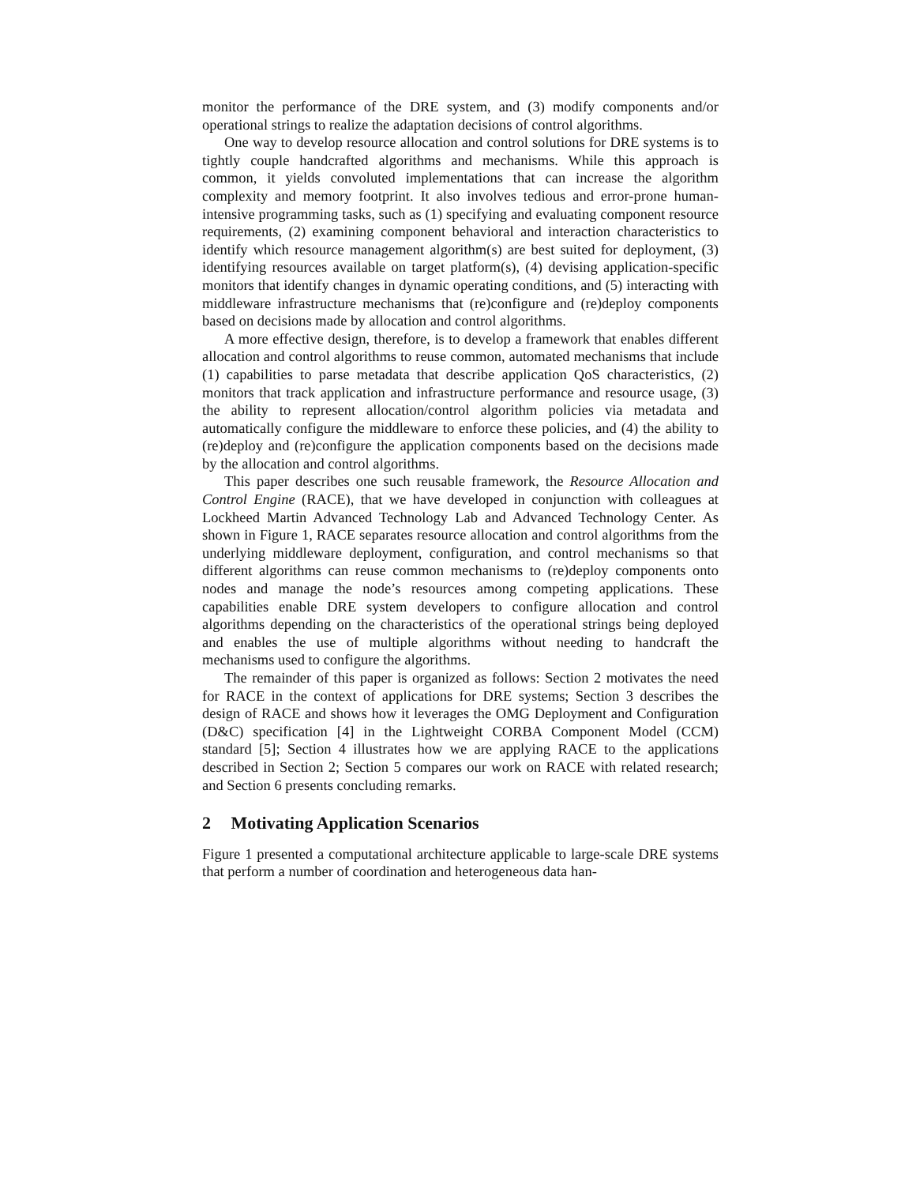monitor the performance of the DRE system, and (3) modify components and/or operational strings to realize the adaptation decisions of control algorithms.
One way to develop resource allocation and control solutions for DRE systems is to tightly couple handcrafted algorithms and mechanisms. While this approach is common, it yields convoluted implementations that can increase the algorithm complexity and memory footprint. It also involves tedious and error-prone human-intensive programming tasks, such as (1) specifying and evaluating component resource requirements, (2) examining component behavioral and interaction characteristics to identify which resource management algorithm(s) are best suited for deployment, (3) identifying resources available on target platform(s), (4) devising application-specific monitors that identify changes in dynamic operating conditions, and (5) interacting with middleware infrastructure mechanisms that (re)configure and (re)deploy components based on decisions made by allocation and control algorithms.
A more effective design, therefore, is to develop a framework that enables different allocation and control algorithms to reuse common, automated mechanisms that include (1) capabilities to parse metadata that describe application QoS characteristics, (2) monitors that track application and infrastructure performance and resource usage, (3) the ability to represent allocation/control algorithm policies via metadata and automatically configure the middleware to enforce these policies, and (4) the ability to (re)deploy and (re)configure the application components based on the decisions made by the allocation and control algorithms.
This paper describes one such reusable framework, the Resource Allocation and Control Engine (RACE), that we have developed in conjunction with colleagues at Lockheed Martin Advanced Technology Lab and Advanced Technology Center. As shown in Figure 1, RACE separates resource allocation and control algorithms from the underlying middleware deployment, configuration, and control mechanisms so that different algorithms can reuse common mechanisms to (re)deploy components onto nodes and manage the node’s resources among competing applications. These capabilities enable DRE system developers to configure allocation and control algorithms depending on the characteristics of the operational strings being deployed and enables the use of multiple algorithms without needing to handcraft the mechanisms used to configure the algorithms.
The remainder of this paper is organized as follows: Section 2 motivates the need for RACE in the context of applications for DRE systems; Section 3 describes the design of RACE and shows how it leverages the OMG Deployment and Configuration (D&C) specification [4] in the Lightweight CORBA Component Model (CCM) standard [5]; Section 4 illustrates how we are applying RACE to the applications described in Section 2; Section 5 compares our work on RACE with related research; and Section 6 presents concluding remarks.
2 Motivating Application Scenarios
Figure 1 presented a computational architecture applicable to large-scale DRE systems that perform a number of coordination and heterogeneous data han-